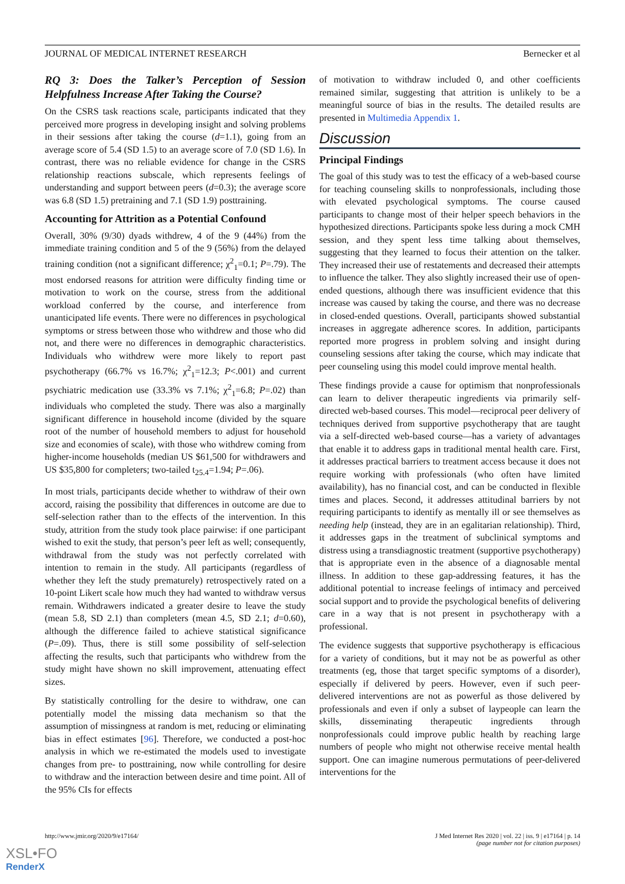JOURNAL OF MEDICAL INTERNET RESEARCH Bernecker et al
RQ 3: Does the Talker’s Perception of Session Helpfulness Increase After Taking the Course?
On the CSRS task reactions scale, participants indicated that they perceived more progress in developing insight and solving problems in their sessions after taking the course (d=1.1), going from an average score of 5.4 (SD 1.5) to an average score of 7.0 (SD 1.6). In contrast, there was no reliable evidence for change in the CSRS relationship reactions subscale, which represents feelings of understanding and support between peers (d=0.3); the average score was 6.8 (SD 1.5) pretraining and 7.1 (SD 1.9) posttraining.
Accounting for Attrition as a Potential Confound
Overall, 30% (9/30) dyads withdrew, 4 of the 9 (44%) from the immediate training condition and 5 of the 9 (56%) from the delayed training condition (not a significant difference; χ<sup>2</sup><sub>1</sub>=0.1; P=.79). The most endorsed reasons for attrition were difficulty finding time or motivation to work on the course, stress from the additional workload conferred by the course, and interference from unanticipated life events. There were no differences in psychological symptoms or stress between those who withdrew and those who did not, and there were no differences in demographic characteristics. Individuals who withdrew were more likely to report past psychotherapy (66.7% vs 16.7%; χ<sup>2</sup><sub>1</sub>=12.3; P<.001) and current psychiatric medication use (33.3% vs 7.1%; χ<sup>2</sup><sub>1</sub>=6.8; P=.02) than individuals who completed the study. There was also a marginally significant difference in household income (divided by the square root of the number of household members to adjust for household size and economies of scale), with those who withdrew coming from higher-income households (median US $61,500 for withdrawers and US $35,800 for completers; two-tailed t<sub>25.4</sub>=1.94; P=.06).
In most trials, participants decide whether to withdraw of their own accord, raising the possibility that differences in outcome are due to self-selection rather than to the effects of the intervention. In this study, attrition from the study took place pairwise: if one participant wished to exit the study, that person’s peer left as well; consequently, withdrawal from the study was not perfectly correlated with intention to remain in the study. All participants (regardless of whether they left the study prematurely) retrospectively rated on a 10-point Likert scale how much they had wanted to withdraw versus remain. Withdrawers indicated a greater desire to leave the study (mean 5.8, SD 2.1) than completers (mean 4.5, SD 2.1; d=0.60), although the difference failed to achieve statistical significance (P=.09). Thus, there is still some possibility of self-selection affecting the results, such that participants who withdrew from the study might have shown no skill improvement, attenuating effect sizes.
By statistically controlling for the desire to withdraw, one can potentially model the missing data mechanism so that the assumption of missingness at random is met, reducing or eliminating bias in effect estimates [96]. Therefore, we conducted a post-hoc analysis in which we re-estimated the models used to investigate changes from pre- to posttraining, now while controlling for desire to withdraw and the interaction between desire and time point. All of the 95% CIs for effects
of motivation to withdraw included 0, and other coefficients remained similar, suggesting that attrition is unlikely to be a meaningful source of bias in the results. The detailed results are presented in Multimedia Appendix 1.
Discussion
Principal Findings
The goal of this study was to test the efficacy of a web-based course for teaching counseling skills to nonprofessionals, including those with elevated psychological symptoms. The course caused participants to change most of their helper speech behaviors in the hypothesized directions. Participants spoke less during a mock CMH session, and they spent less time talking about themselves, suggesting that they learned to focus their attention on the talker. They increased their use of restatements and decreased their attempts to influence the talker. They also slightly increased their use of open-ended questions, although there was insufficient evidence that this increase was caused by taking the course, and there was no decrease in closed-ended questions. Overall, participants showed substantial increases in aggregate adherence scores. In addition, participants reported more progress in problem solving and insight during counseling sessions after taking the course, which may indicate that peer counseling using this model could improve mental health.
These findings provide a cause for optimism that nonprofessionals can learn to deliver therapeutic ingredients via primarily self-directed web-based courses. This model—reciprocal peer delivery of techniques derived from supportive psychotherapy that are taught via a self-directed web-based course—has a variety of advantages that enable it to address gaps in traditional mental health care. First, it addresses practical barriers to treatment access because it does not require working with professionals (who often have limited availability), has no financial cost, and can be conducted in flexible times and places. Second, it addresses attitudinal barriers by not requiring participants to identify as mentally ill or see themselves as needing help (instead, they are in an egalitarian relationship). Third, it addresses gaps in the treatment of subclinical symptoms and distress using a transdiagnostic treatment (supportive psychotherapy) that is appropriate even in the absence of a diagnosable mental illness. In addition to these gap-addressing features, it has the additional potential to increase feelings of intimacy and perceived social support and to provide the psychological benefits of delivering care in a way that is not present in psychotherapy with a professional.
The evidence suggests that supportive psychotherapy is efficacious for a variety of conditions, but it may not be as powerful as other treatments (eg, those that target specific symptoms of a disorder), especially if delivered by peers. However, even if such peer-delivered interventions are not as powerful as those delivered by professionals and even if only a subset of laypeople can learn the skills, disseminating therapeutic ingredients through nonprofessionals could improve public health by reaching large numbers of people who might not otherwise receive mental health support. One can imagine numerous permutations of peer-delivered interventions for the
http://www.jmir.org/2020/9/e17164/ J Med Internet Res 2020 | vol. 22 | iss. 9 | e17164 | p. 14
(page number not for citation purposes)
XSL•FO
RenderX